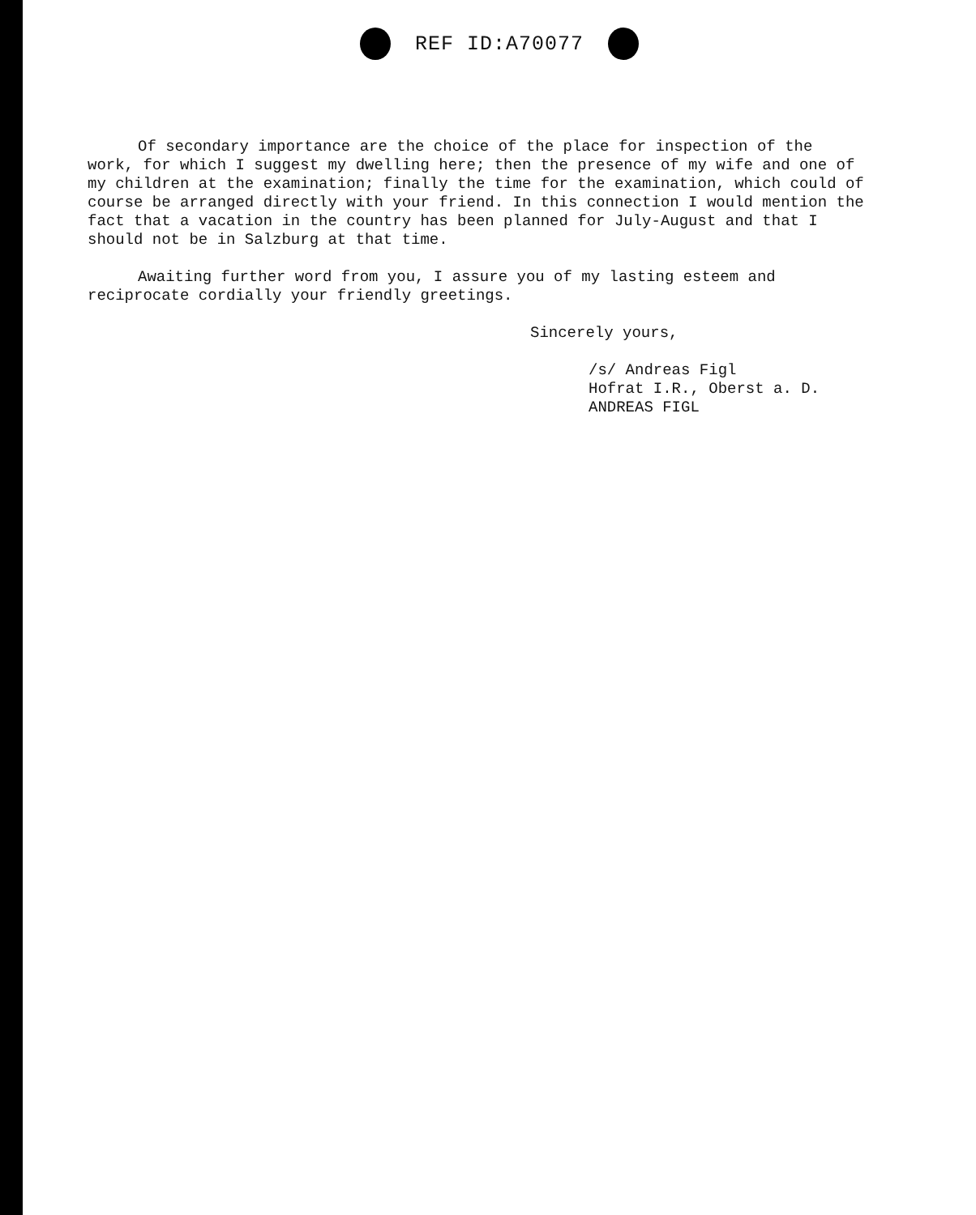REF ID:A70077
Of secondary importance are the choice of the place for inspection of the work, for which I suggest my dwelling here; then the presence of my wife and one of my children at the examination; finally the time for the examination, which could of course be arranged directly with your friend. In this connection I would mention the fact that a vacation in the country has been planned for July-August and that I should not be in Salzburg at that time.
Awaiting further word from you, I assure you of my lasting esteem and reciprocate cordially your friendly greetings.
Sincerely yours,
/s/ Andreas Figl
Hofrat I.R., Oberst a. D.
ANDREAS FIGL